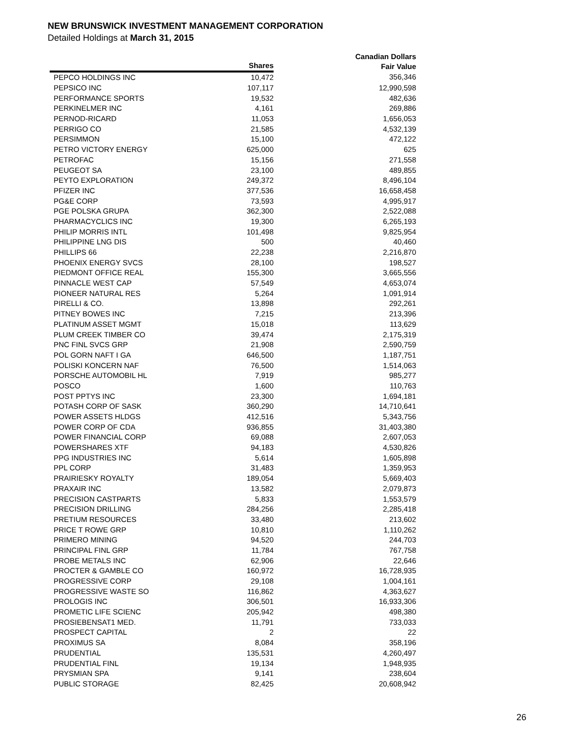NEW BRUNSWICK INVESTMENT MANAGEMENT CORPORATION
Detailed Holdings at March 31, 2015
| | Shares | Canadian Dollars Fair Value |
| --- | --- | --- |
| PEPCO HOLDINGS INC | 10,472 | 356,346 |
| PEPSICO INC | 107,117 | 12,990,598 |
| PERFORMANCE SPORTS | 19,532 | 482,636 |
| PERKINELMER INC | 4,161 | 269,886 |
| PERNOD-RICARD | 11,053 | 1,656,053 |
| PERRIGO CO | 21,585 | 4,532,139 |
| PERSIMMON | 15,100 | 472,122 |
| PETRO VICTORY ENERGY | 625,000 | 625 |
| PETROFAC | 15,156 | 271,558 |
| PEUGEOT SA | 23,100 | 489,855 |
| PEYTO EXPLORATION | 249,372 | 8,496,104 |
| PFIZER INC | 377,536 | 16,658,458 |
| PG&E CORP | 73,593 | 4,995,917 |
| PGE POLSKA GRUPA | 362,300 | 2,522,088 |
| PHARMACYCLICS INC | 19,300 | 6,265,193 |
| PHILIP MORRIS INTL | 101,498 | 9,825,954 |
| PHILIPPINE LNG DIS | 500 | 40,460 |
| PHILLIPS 66 | 22,238 | 2,216,870 |
| PHOENIX ENERGY SVCS | 28,100 | 198,527 |
| PIEDMONT OFFICE REAL | 155,300 | 3,665,556 |
| PINNACLE WEST CAP | 57,549 | 4,653,074 |
| PIONEER NATURAL RES | 5,264 | 1,091,914 |
| PIRELLI & CO. | 13,898 | 292,261 |
| PITNEY BOWES INC | 7,215 | 213,396 |
| PLATINUM ASSET MGMT | 15,018 | 113,629 |
| PLUM CREEK TIMBER CO | 39,474 | 2,175,319 |
| PNC FINL SVCS GRP | 21,908 | 2,590,759 |
| POL GORN NAFT I GA | 646,500 | 1,187,751 |
| POLISKI KONCERN NAF | 76,500 | 1,514,063 |
| PORSCHE AUTOMOBIL HL | 7,919 | 985,277 |
| POSCO | 1,600 | 110,763 |
| POST PPTYS INC | 23,300 | 1,694,181 |
| POTASH CORP OF SASK | 360,290 | 14,710,641 |
| POWER ASSETS HLDGS | 412,516 | 5,343,756 |
| POWER CORP OF CDA | 936,855 | 31,403,380 |
| POWER FINANCIAL CORP | 69,088 | 2,607,053 |
| POWERSHARES XTF | 94,183 | 4,530,826 |
| PPG INDUSTRIES INC | 5,614 | 1,605,898 |
| PPL CORP | 31,483 | 1,359,953 |
| PRAIRIESKY ROYALTY | 189,054 | 5,669,403 |
| PRAXAIR INC | 13,582 | 2,079,873 |
| PRECISION CASTPARTS | 5,833 | 1,553,579 |
| PRECISION DRILLING | 284,256 | 2,285,418 |
| PRETIUM RESOURCES | 33,480 | 213,602 |
| PRICE T ROWE GRP | 10,810 | 1,110,262 |
| PRIMERO MINING | 94,520 | 244,703 |
| PRINCIPAL FINL GRP | 11,784 | 767,758 |
| PROBE METALS INC | 62,906 | 22,646 |
| PROCTER & GAMBLE CO | 160,972 | 16,728,935 |
| PROGRESSIVE CORP | 29,108 | 1,004,161 |
| PROGRESSIVE WASTE SO | 116,862 | 4,363,627 |
| PROLOGIS INC | 306,501 | 16,933,306 |
| PROMETIC LIFE SCIENC | 205,942 | 498,380 |
| PROSIEBENSAT1 MED. | 11,791 | 733,033 |
| PROSPECT CAPITAL | 2 | 22 |
| PROXIMUS SA | 8,084 | 358,196 |
| PRUDENTIAL | 135,531 | 4,260,497 |
| PRUDENTIAL FINL | 19,134 | 1,948,935 |
| PRYSMIAN SPA | 9,141 | 238,604 |
| PUBLIC STORAGE | 82,425 | 20,608,942 |
26